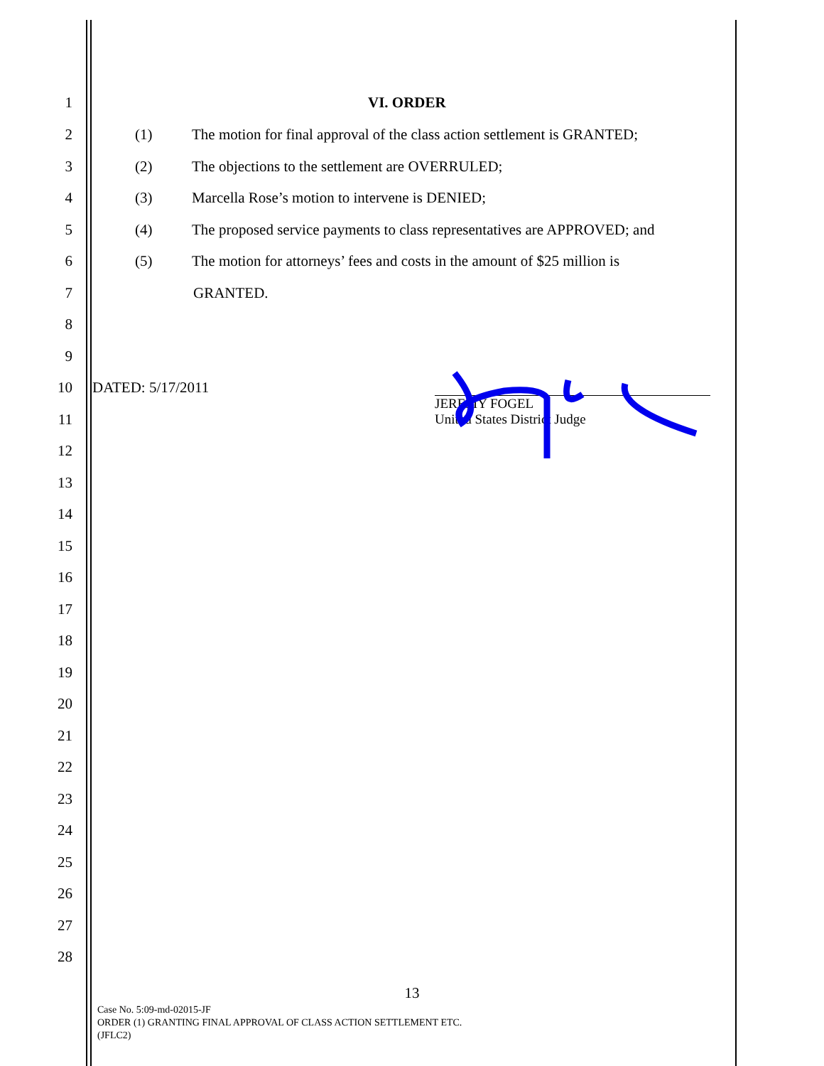1 VI. ORDER
2 (1) The motion for final approval of the class action settlement is GRANTED;
3 (2) The objections to the settlement are OVERRULED;
4 (3) Marcella Rose’s motion to intervene is DENIED;
5 (4) The proposed service payments to class representatives are APPROVED; and
6 (5) The motion for attorneys’ fees and costs in the amount of $25 million is
7 GRANTED.
8
9
10 DATED: 5/17/2011
JEREMY FOGEL
United States District Judge
11
12
13
14
15
16
17
18
19
20
21
22
23
24
25
26
27
28
13
Case No. 5:09-md-02015-JF
ORDER (1) GRANTING FINAL APPROVAL OF CLASS ACTION SETTLEMENT ETC.
(JFLC2)